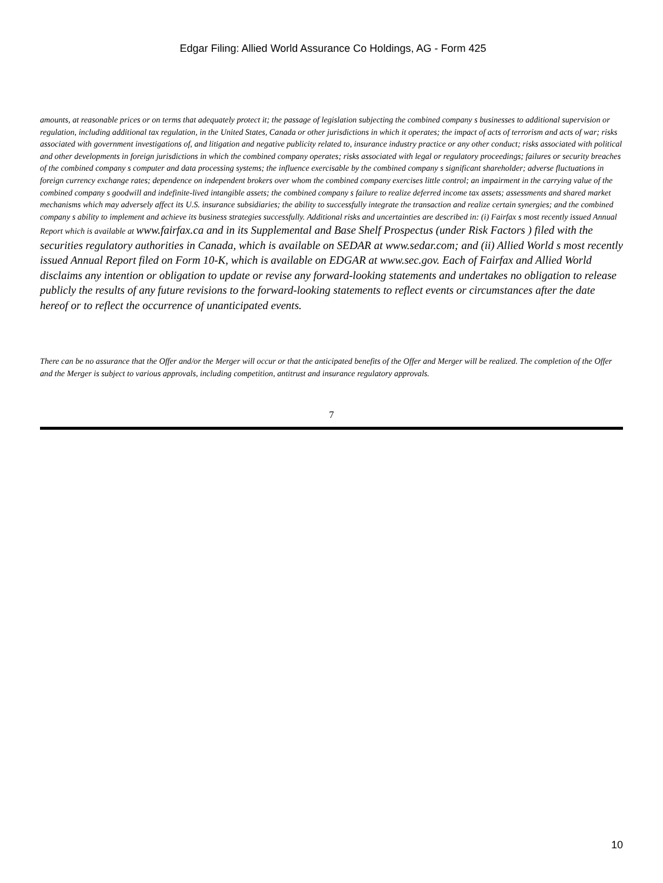Edgar Filing: Allied World Assurance Co Holdings, AG - Form 425
amounts, at reasonable prices or on terms that adequately protect it; the passage of legislation subjecting the combined company s businesses to additional supervision or regulation, including additional tax regulation, in the United States, Canada or other jurisdictions in which it operates; the impact of acts of terrorism and acts of war; risks associated with government investigations of, and litigation and negative publicity related to, insurance industry practice or any other conduct; risks associated with political and other developments in foreign jurisdictions in which the combined company operates; risks associated with legal or regulatory proceedings; failures or security breaches of the combined company s computer and data processing systems; the influence exercisable by the combined company s significant shareholder; adverse fluctuations in foreign currency exchange rates; dependence on independent brokers over whom the combined company exercises little control; an impairment in the carrying value of the combined company s goodwill and indefinite-lived intangible assets; the combined company s failure to realize deferred income tax assets; assessments and shared market mechanisms which may adversely affect its U.S. insurance subsidiaries; the ability to successfully integrate the transaction and realize certain synergies; and the combined company s ability to implement and achieve its business strategies successfully. Additional risks and uncertainties are described in: (i) Fairfax s most recently issued Annual Report which is available at www.fairfax.ca and in its Supplemental and Base Shelf Prospectus (under Risk Factors ) filed with the securities regulatory authorities in Canada, which is available on SEDAR at www.sedar.com; and (ii) Allied World s most recently issued Annual Report filed on Form 10-K, which is available on EDGAR at www.sec.gov. Each of Fairfax and Allied World disclaims any intention or obligation to update or revise any forward-looking statements and undertakes no obligation to release publicly the results of any future revisions to the forward-looking statements to reflect events or circumstances after the date hereof or to reflect the occurrence of unanticipated events.
There can be no assurance that the Offer and/or the Merger will occur or that the anticipated benefits of the Offer and Merger will be realized. The completion of the Offer and the Merger is subject to various approvals, including competition, antitrust and insurance regulatory approvals.
7
10